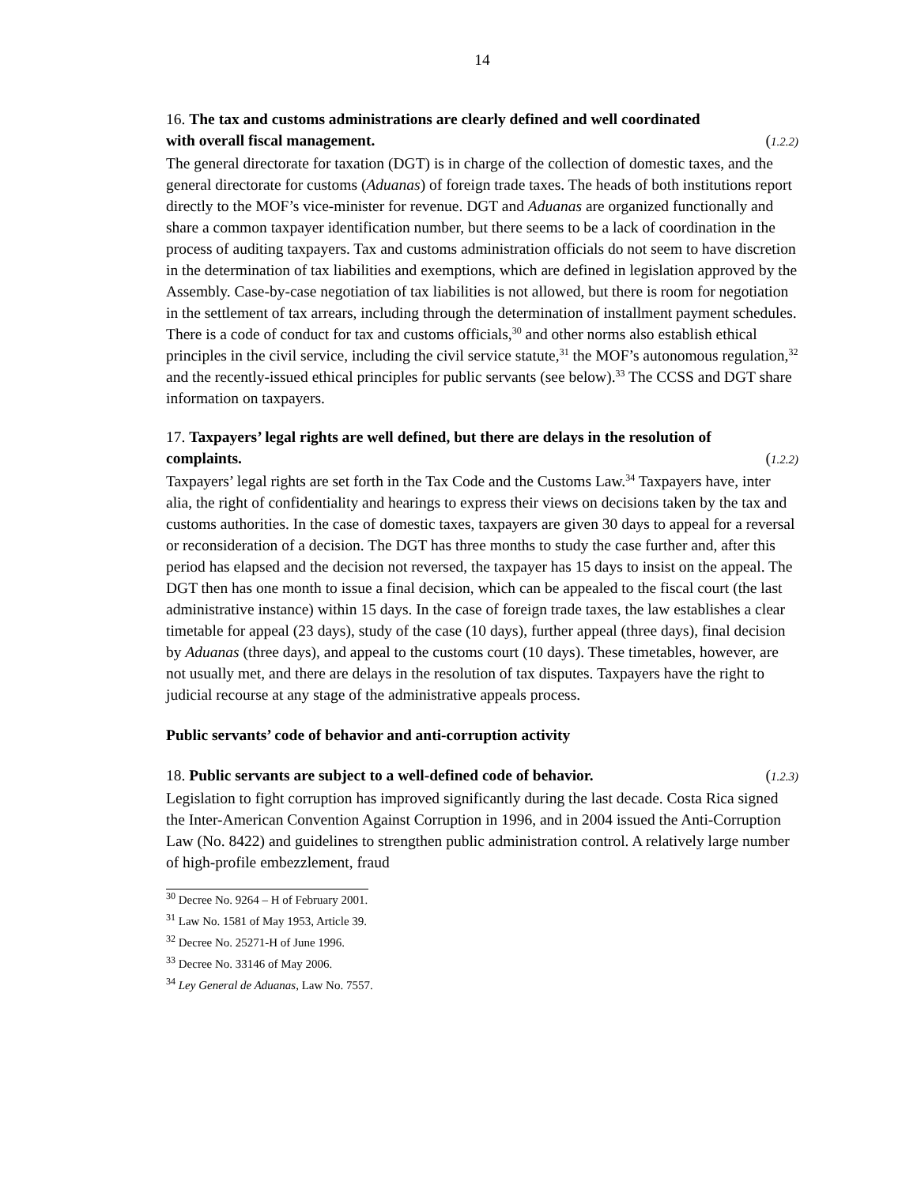14
16. The tax and customs administrations are clearly defined and well coordinated
with overall fiscal management. (1.2.2)
The general directorate for taxation (DGT) is in charge of the collection of domestic taxes, and the general directorate for customs (Aduanas) of foreign trade taxes. The heads of both institutions report directly to the MOF’s vice-minister for revenue. DGT and Aduanas are organized functionally and share a common taxpayer identification number, but there seems to be a lack of coordination in the process of auditing taxpayers. Tax and customs administration officials do not seem to have discretion in the determination of tax liabilities and exemptions, which are defined in legislation approved by the Assembly. Case-by-case negotiation of tax liabilities is not allowed, but there is room for negotiation in the settlement of tax arrears, including through the determination of installment payment schedules. There is a code of conduct for tax and customs officials,<sup>30</sup> and other norms also establish ethical principles in the civil service, including the civil service statute,<sup>31</sup> the MOF’s autonomous regulation,<sup>32</sup> and the recently-issued ethical principles for public servants (see below).<sup>33</sup> The CCSS and DGT share information on taxpayers.
17. Taxpayers’ legal rights are well defined, but there are delays in the resolution of
complaints. (1.2.2)
Taxpayers’ legal rights are set forth in the Tax Code and the Customs Law.<sup>34</sup> Taxpayers have, inter alia, the right of confidentiality and hearings to express their views on decisions taken by the tax and customs authorities. In the case of domestic taxes, taxpayers are given 30 days to appeal for a reversal or reconsideration of a decision. The DGT has three months to study the case further and, after this period has elapsed and the decision not reversed, the taxpayer has 15 days to insist on the appeal. The DGT then has one month to issue a final decision, which can be appealed to the fiscal court (the last administrative instance) within 15 days. In the case of foreign trade taxes, the law establishes a clear timetable for appeal (23 days), study of the case (10 days), further appeal (three days), final decision by Aduanas (three days), and appeal to the customs court (10 days). These timetables, however, are not usually met, and there are delays in the resolution of tax disputes. Taxpayers have the right to judicial recourse at any stage of the administrative appeals process.
Public servants’ code of behavior and anti-corruption activity
18. Public servants are subject to a well-defined code of behavior. (1.2.3)
Legislation to fight corruption has improved significantly during the last decade. Costa Rica signed the Inter-American Convention Against Corruption in 1996, and in 2004 issued the Anti-Corruption Law (No. 8422) and guidelines to strengthen public administration control. A relatively large number of high-profile embezzlement, fraud
<sup>30</sup> Decree No. 9264 – H of February 2001.
<sup>31</sup> Law No. 1581 of May 1953, Article 39.
<sup>32</sup> Decree No. 25271-H of June 1996.
<sup>33</sup> Decree No. 33146 of May 2006.
<sup>34</sup> Ley General de Aduanas, Law No. 7557.